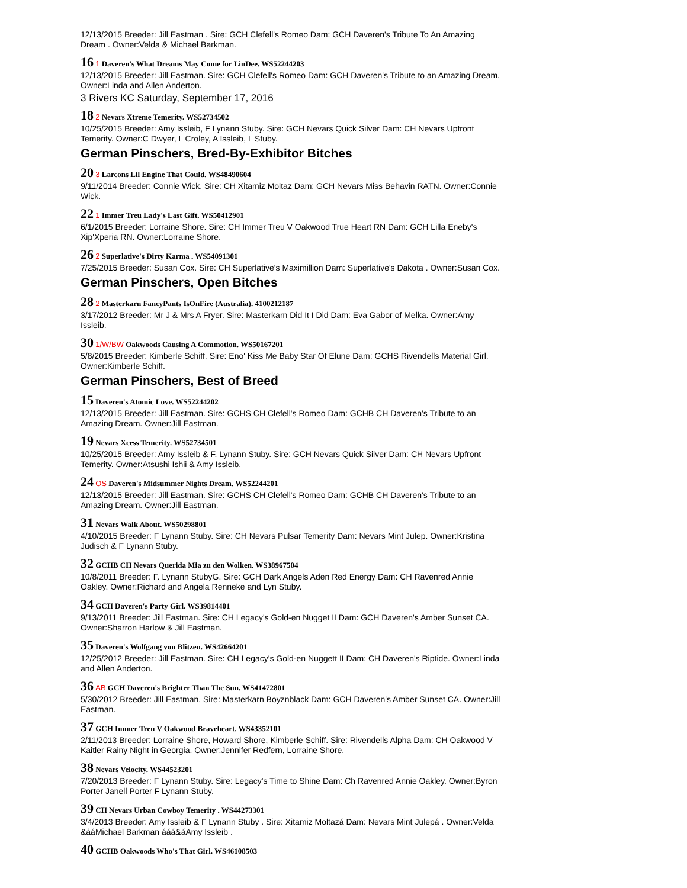12/13/2015 Breeder: Jill Eastman . Sire: GCH Clefell's Romeo Dam: GCH Daveren's Tribute To An Amazing Dream . Owner:Velda & Michael Barkman.
16 1 Daveren's What Dreams May Come for LinDee. WS52244203
12/13/2015 Breeder: Jill Eastman. Sire: GCH Clefell's Romeo Dam: GCH Daveren's Tribute to an Amazing Dream. Owner:Linda and Allen Anderton.
3 Rivers KC Saturday, September 17, 2016
18 2 Nevars Xtreme Temerity. WS52734502
10/25/2015 Breeder: Amy Issleib, F Lynann Stuby. Sire: GCH Nevars Quick Silver Dam: CH Nevars Upfront Temerity. Owner:C Dwyer, L Croley, A Issleib, L Stuby.
German Pinschers, Bred-By-Exhibitor Bitches
20 3 Larcons Lil Engine That Could. WS48490604
9/11/2014 Breeder: Connie Wick. Sire: CH Xitamiz Moltaz Dam: GCH Nevars Miss Behavin RATN. Owner:Connie Wick.
22 1 Immer Treu Lady's Last Gift. WS50412901
6/1/2015 Breeder: Lorraine Shore. Sire: CH Immer Treu V Oakwood True Heart RN Dam: GCH Lilla Eneby's Xip'Xperia RN. Owner:Lorraine Shore.
26 2 Superlative's Dirty Karma . WS54091301
7/25/2015 Breeder: Susan Cox. Sire: CH Superlative's Maximillion Dam: Superlative's Dakota . Owner:Susan Cox.
German Pinschers, Open Bitches
28 2 Masterkarn FancyPants IsOnFire (Australia). 4100212187
3/17/2012 Breeder: Mr J & Mrs A Fryer. Sire: Masterkarn Did It I Did Dam: Eva Gabor of Melka. Owner:Amy Issleib.
30 1/W/BW Oakwoods Causing A Commotion. WS50167201
5/8/2015 Breeder: Kimberle Schiff. Sire: Eno' Kiss Me Baby Star Of Elune Dam: GCHS Rivendells Material Girl. Owner:Kimberle Schiff.
German Pinschers, Best of Breed
15 Daveren's Atomic Love. WS52244202
12/13/2015 Breeder: Jill Eastman. Sire: GCHS CH Clefell's Romeo Dam: GCHB CH Daveren's Tribute to an Amazing Dream. Owner:Jill Eastman.
19 Nevars Xcess Temerity. WS52734501
10/25/2015 Breeder: Amy Issleib & F. Lynann Stuby. Sire: GCH Nevars Quick Silver Dam: CH Nevars Upfront Temerity. Owner:Atsushi Ishii & Amy Issleib.
24 OS Daveren's Midsummer Nights Dream. WS52244201
12/13/2015 Breeder: Jill Eastman. Sire: GCHS CH Clefell's Romeo Dam: GCHB CH Daveren's Tribute to an Amazing Dream. Owner:Jill Eastman.
31 Nevars Walk About. WS50298801
4/10/2015 Breeder: F Lynann Stuby. Sire: CH Nevars Pulsar Temerity Dam: Nevars Mint Julep. Owner:Kristina Judisch & F Lynann Stuby.
32 GCHB CH Nevars Querida Mia zu den Wolken. WS38967504
10/8/2011 Breeder: F. Lynann StubyG. Sire: GCH Dark Angels Aden Red Energy Dam: CH Ravenred Annie Oakley. Owner:Richard and Angela Renneke and Lyn Stuby.
34 GCH Daveren's Party Girl. WS39814401
9/13/2011 Breeder: Jill Eastman. Sire: CH Legacy's Gold-en Nugget II Dam: GCH Daveren's Amber Sunset CA. Owner:Sharron Harlow & Jill Eastman.
35 Daveren's Wolfgang von Blitzen. WS42664201
12/25/2012 Breeder: Jill Eastman. Sire: CH Legacy's Gold-en Nuggett II Dam: CH Daveren's Riptide. Owner:Linda and Allen Anderton.
36 AB GCH Daveren's Brighter Than The Sun. WS41472801
5/30/2012 Breeder: Jill Eastman. Sire: Masterkarn Boyznblack Dam: GCH Daveren's Amber Sunset CA. Owner:Jill Eastman.
37 GCH Immer Treu V Oakwood Braveheart. WS43352101
2/11/2013 Breeder: Lorraine Shore, Howard Shore, Kimberle Schiff. Sire: Rivendells Alpha Dam: CH Oakwood V Kaitler Rainy Night in Georgia. Owner:Jennifer Redfern, Lorraine Shore.
38 Nevars Velocity. WS44523201
7/20/2013 Breeder: F Lynann Stuby. Sire: Legacy's Time to Shine Dam: Ch Ravenred Annie Oakley. Owner:Byron Porter Janell Porter F Lynann Stuby.
39 CH Nevars Urban Cowboy Temerity . WS44273301
3/4/2013 Breeder: Amy Issleib & F Lynann Stuby . Sire: Xitamiz Moltazá Dam: Nevars Mint Julepá . Owner:Velda &ááMichael Barkman ááá&áAmy Issleib .
40 GCHB Oakwoods Who's That Girl. WS46108503